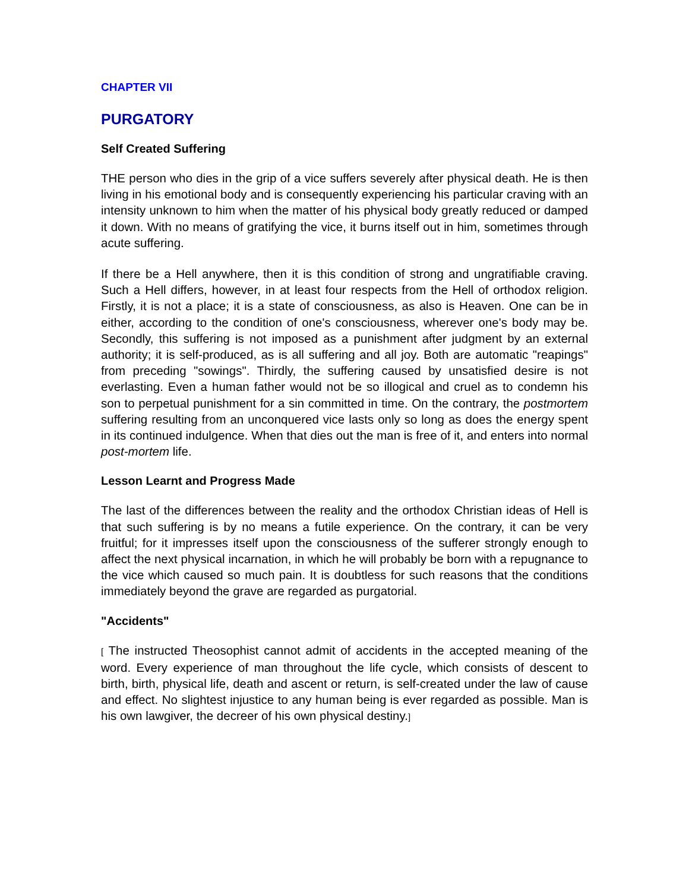CHAPTER VII
PURGATORY
Self Created Suffering
THE person who dies in the grip of a vice suffers severely after physical death. He is then living in his emotional body and is consequently experiencing his particular craving with an intensity unknown to him when the matter of his physical body greatly reduced or damped it down. With no means of gratifying the vice, it burns itself out in him, sometimes through acute suffering.
If there be a Hell anywhere, then it is this condition of strong and ungratifiable craving. Such a Hell differs, however, in at least four respects from the Hell of orthodox religion. Firstly, it is not a place; it is a state of consciousness, as also is Heaven. One can be in either, according to the condition of one's consciousness, wherever one's body may be. Secondly, this suffering is not imposed as a punishment after judgment by an external authority; it is self-produced, as is all suffering and all joy. Both are automatic "reapings" from preceding "sowings". Thirdly, the suffering caused by unsatisfied desire is not everlasting. Even a human father would not be so illogical and cruel as to condemn his son to perpetual punishment for a sin committed in time. On the contrary, the postmortem suffering resulting from an unconquered vice lasts only so long as does the energy spent in its continued indulgence. When that dies out the man is free of it, and enters into normal post-mortem life.
Lesson Learnt and Progress Made
The last of the differences between the reality and the orthodox Christian ideas of Hell is that such suffering is by no means a futile experience. On the contrary, it can be very fruitful; for it impresses itself upon the consciousness of the sufferer strongly enough to affect the next physical incarnation, in which he will probably be born with a repugnance to the vice which caused so much pain. It is doubtless for such reasons that the conditions immediately beyond the grave are regarded as purgatorial.
"Accidents"
[ The instructed Theosophist cannot admit of accidents in the accepted meaning of the word. Every experience of man throughout the life cycle, which consists of descent to birth, birth, physical life, death and ascent or return, is self-created under the law of cause and effect. No slightest injustice to any human being is ever regarded as possible. Man is his own lawgiver, the decreer of his own physical destiny.]